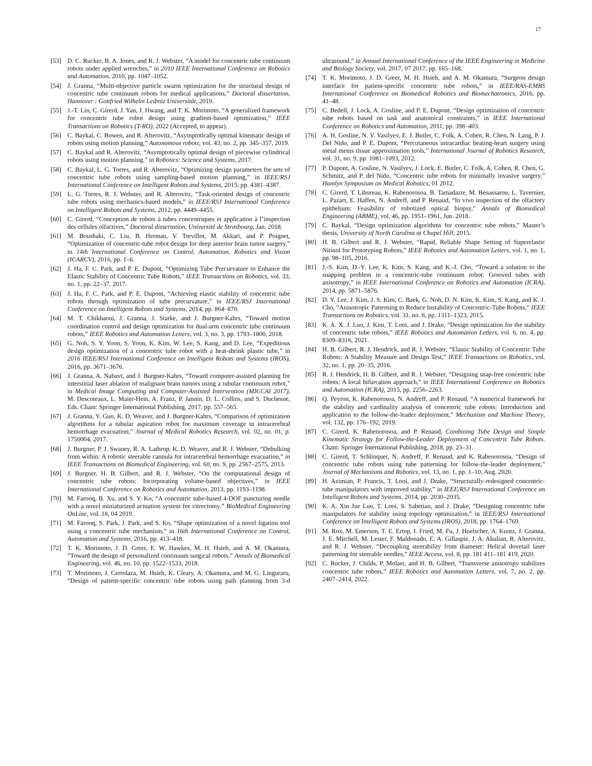17
[53] D. C. Rucker, B. A. Jones, and R. J. Webster, “A model for concentric tube continuum robots under applied wrenches,” in 2010 IEEE International Conference on Robotics and Automation, 2010, pp. 1047–1052.
[54] J. Granna, “Multi-objective particle swarm optimization for the structural design of concentric tube continuum robots for medical applications,” Doctoral dissertation, Hannover : Gottfried Wilhelm Leibniz Universität, 2019.
[55] J.-T. Lin, C. Girerd, J. Yan, J. Hwang, and T. K. Morimoto, “A generalized framework for concentric tube robot design using gradient-based optimization,” IEEE Transactions on Robotics (T-RO), 2022 (Accepted, to appear).
[56] C. Baykal, C. Bowen, and R. Alterovitz, “Asymptotically optimal kinematic design of robots using motion planning,” Autonomous robots, vol. 43, no. 2, pp. 345–357, 2019.
[57] C. Baykal and R. Alterovitz, “Asymptotically optimal design of piecewise cylindrical robots using motion planning.” in Robotics: Science and Systems, 2017.
[58] C. Baykal, L. G. Torres, and R. Alterovitz, “Optimizing design parameters for sets of concentric tube robots using sampling-based motion planning,” in IEEE/RSJ International Conference on Intelligent Robots and Systems, 2015, pp. 4381–4387.
[59] L. G. Torres, R. J. Webster, and R. Alterovitz, “Task-oriented design of concentric tube robots using mechanics-based models,” in IEEE/RSJ International Conference on Intelligent Robots and Systems, 2012, pp. 4449–4455.
[60] C. Girerd, “Conception de robots à tubes concentriques et application à l’inspection des cellules olfactives,” Doctoral dissertation, Université de Strasbourg, Jan. 2018.
[61] M. Boushaki, C. Liu, B. Herman, V. Trevillot, M. Akkari, and P. Poignet, “Optimization of concentric-tube robot design for deep anterior brain tumor surgery,” in 14th International Conference on Control, Automation, Robotics and Vision (ICARCV), 2016, pp. 1–6.
[62] J. Ha, F. C. Park, and P. E. Dupont, “Optimizing Tube Precurvature to Enhance the Elastic Stability of Concentric Tube Robots,” IEEE Transactions on Robotics, vol. 33, no. 1, pp. 22–37, 2017.
[63] J. Ha, F. C. Park, and P. E. Dupont, “Achieving elastic stability of concentric tube robots through optimization of tube precurvature,” in IEEE/RSJ International Conference on Intelligent Robots and Systems, 2014, pp. 864–870.
[64] M. T. Chikhaoui, J. Granna, J. Starke, and J. Burgner-Kahrs, “Toward motion coordination control and design optimization for dual-arm concentric tube continuum robots,” IEEE Robotics and Automation Letters, vol. 3, no. 3, pp. 1793–1800, 2018.
[65] G. Noh, S. Y. Yoon, S. Yoon, K. Kim, W. Lee, S. Kang, and D. Lee, “Expeditious design optimization of a concentric tube robot with a heat-shrink plastic tube,” in 2016 IEEE/RSJ International Conference on Intelligent Robots and Systems (IROS), 2016, pp. 3671–3676.
[66] J. Granna, A. Nabavi, and J. Burgner-Kahrs, “Toward computer-assisted planning for interstitial laser ablation of malignant brain tumors using a tubular continuum robot,” in Medical Image Computing and Computer-Assisted Intervention (MICCAI 2017), M. Descoteaux, L. Maier-Hein, A. Franz, P. Jannin, D. L. Collins, and S. Duchesne, Eds. Cham: Springer International Publishing, 2017, pp. 557–565.
[67] J. Granna, Y. Guo, K. D. Weaver, and J. Burgner-Kahrs, “Comparison of optimization algorithms for a tubular aspiration robot for maximum coverage in intracerebral hemorrhage evacuation,” Journal of Medical Robotics Research, vol. 02, no. 01, p. 1750004, 2017.
[68] J. Burgner, P. J. Swaney, R. A. Lathrop, K. D. Weaver, and R. J. Webster, “Debulking from within: A robotic steerable cannula for intracerebral hemorrhage evacuation,” in IEEE Transactions on Biomedical Engineering, vol. 60, no. 9, pp. 2567–2575, 2013.
[69] J. Burgner, H. B. Gilbert, and R. J. Webster, “On the computational design of concentric tube robots: Incorporating volume-based objectives,” in IEEE International Conference on Robotics and Automation, 2013, pp. 1193–1198.
[70] M. Farooq, B. Xu, and S. Y. Ko, “A concentric tube-based 4-DOF puncturing needle with a novel miniaturized actuation system for vitrectomy,” BioMedical Engineering OnLine, vol. 18, 04 2019.
[71] M. Farooq, S. Park, J. Park, and S. Ko, “Shape optimization of a novel ligation tool using a concentric tube mechanism,” in 16th International Conference on Control, Automation and Systems, 2016, pp. 413–418.
[72] T. K. Morimoto, J. D. Greer, E. W. Hawkes, M. H. Hsieh, and A. M. Okamura, “Toward the design of personalized continuum surgical robots,” Annals of Biomedical Engineering, vol. 46, no. 10, pp. 1522–1533, 2018.
[73] T. Morimoto, J. Cerrolaza, M. Hsieh, K. Cleary, A. Okamura, and M. G. Linguraru, “Design of patient-specific concentric tube robots using path planning from 3-d ultrasound,” in Annual International Conference of the IEEE Engineering in Medicine and Biology Society, vol. 2017, 07 2017, pp. 165–168.
[74] T. K. Morimoto, J. D. Greer, M. H. Hsieh, and A. M. Okamura, “Surgeon design interface for patient-specific concentric tube robots,” in IEEE/RAS-EMBS International Conference on Biomedical Robotics and Biomechatronics, 2016, pp. 41–48.
[75] C. Bedell, J. Lock, A. Gosline, and P. E. Dupont, “Design optimization of concentric tube robots based on task and anatomical constraints,” in IEEE International Conference on Robotics and Automation, 2011, pp. 398–403.
[76] A. H. Gosline, N. V. Vasilyev, E. J. Butler, C. Folk, A. Cohen, R. Chen, N. Lang, P. J. Del Nido, and P. E. Dupont, “Percutaneous intracardiac beating-heart surgery using metal mems tissue approximation tools,” International Journal of Robotics Research, vol. 31, no. 9, pp. 1081–1093, 2012.
[77] P. Dupont, A. Gosline, N. Vasilyev, J. Lock, E. Butler, C. Folk, A. Cohen, R. Chen, G. Schmitz, and P. del Nido, “Concentric tube robots for minimally invasive surgery,” Hamlyn Symposium on Medical Robotics, 01 2012.
[78] C. Girerd, T. Lihoreau, K. Rabenorosoa, B. Tamadazte, M. Benassarou, L. Tavernier, L. Pazart, E. Haffen, N. Andreff, and P. Renaud, “In vivo inspection of the olfactory epithelium: Feasibility of robotized optical biopsy,” Annals of Biomedical Engineering (ABME), vol. 46, pp. 1951–1961, Jun. 2018.
[79] C. Baykal, “Design optimization algorithms for concentric tube robots,” Master’s thesis, University of North Carolina at Chapel Hill, 2015.
[80] H. B. Gilbert and R. J. Webster, “Rapid, Reliable Shape Setting of Superelastic Nitinol for Prototyping Robots,” IEEE Robotics and Automation Letters, vol. 1, no. 1, pp. 98–105, 2016.
[81] J.-S. Kim, D.-Y. Lee, K. Kim, S. Kang, and K.-J. Cho, “Toward a solution to the snapping problem in a concentric-tube continuum robot: Grooved tubes with anisotropy,” in IEEE International Conference on Robotics and Automation (ICRA), 2014, pp. 5871–5876.
[82] D. Y. Lee, J. Kim, J. S. Kim, C. Baek, G. Noh, D. N. Kim, K. Kim, S. Kang, and K. J. Cho, “Anisotropic Patterning to Reduce Instability of Concentric-Tube Robots,” IEEE Transactions on Robotics, vol. 31, no. 6, pp. 1311–1323, 2015.
[83] K. A. X. J. Luo, J. Kim, T. Looi, and J. Drake, “Design optimization for the stability of concentric tube robots,” IEEE Robotics and Automation Letters, vol. 6, no. 4, pp. 8309–8316, 2021.
[84] H. B. Gilbert, R. J. Hendrick, and R. J. Webster, “Elastic Stability of Concentric Tube Robots: A Stability Measure and Design Test,” IEEE Transactions on Robotics, vol. 32, no. 1, pp. 20–35, 2016.
[85] R. J. Hendrick, H. B. Gilbert, and R. J. Webster, “Designing snap-free concentric tube robots: A local bifurcation approach,” in IEEE International Conference on Robotics and Automation (ICRA), 2015, pp. 2256–2263.
[86] Q. Peyron, K. Rabenorosoa, N. Andreff, and P. Renaud, “A numerical framework for the stability and cardinality analysis of concentric tube robots: Introduction and application to the follow-the-leader deployment,” Mechanism and Machine Theory, vol. 132, pp. 176–192, 2019.
[87] C. Girerd, K. Rabenorosoa, and P. Renaud, Combining Tube Design and Simple Kinematic Strategy for Follow-the-Leader Deployment of Concentric Tube Robots. Cham: Springer International Publishing, 2018, pp. 23–31.
[88] C. Girerd, T. Schlinquer, N. Andreff, P. Renaud, and K. Rabenorosoa, “Design of concentric tube robots using tube patterning for follow-the-leader deployment,” Journal of Mechanisms and Robotics, vol. 13, no. 1, pp. 1–10, Aug. 2020.
[89] H. Azimian, P. Francis, T. Looi, and J. Drake, “Structurally-redesigned concentric-tube manipulators with improved stability,” in IEEE/RSJ International Conference on Intelligent Robots and Systems, 2014, pp. 2030–2035.
[90] K. A. Xin Jue Luo, T. Looi, S. Sabetian, and J. Drake, “Designing concentric tube manipulators for stability using topology optimization,” in IEEE/RSJ International Conference on Intelligent Robots and Systems (IROS), 2018, pp. 1764–1769.
[91] M. Rox, M. Emerson, T. E. Ertop, I. Fried, M. Fu, J. Hoelscher, A. Kuntz, J. Granna, J. E. Mitchell, M. Lester, F. Maldonado, E. A. Gillaspie, J. A. Akulian, R. Alterovitz, and R. J. Webster, “Decoupling steerability from diameter: Helical dovetail laser patterning for steerable needles,” IEEE Access, vol. 8, pp. 181 411–181 419, 2020.
[92] C. Rucker, J. Childs, P. Molaei, and H. B. Gilbert, “Transverse anisotropy stabilizes concentric tube robots,” IEEE Robotics and Automation Letters, vol. 7, no. 2, pp. 2407–2414, 2022.